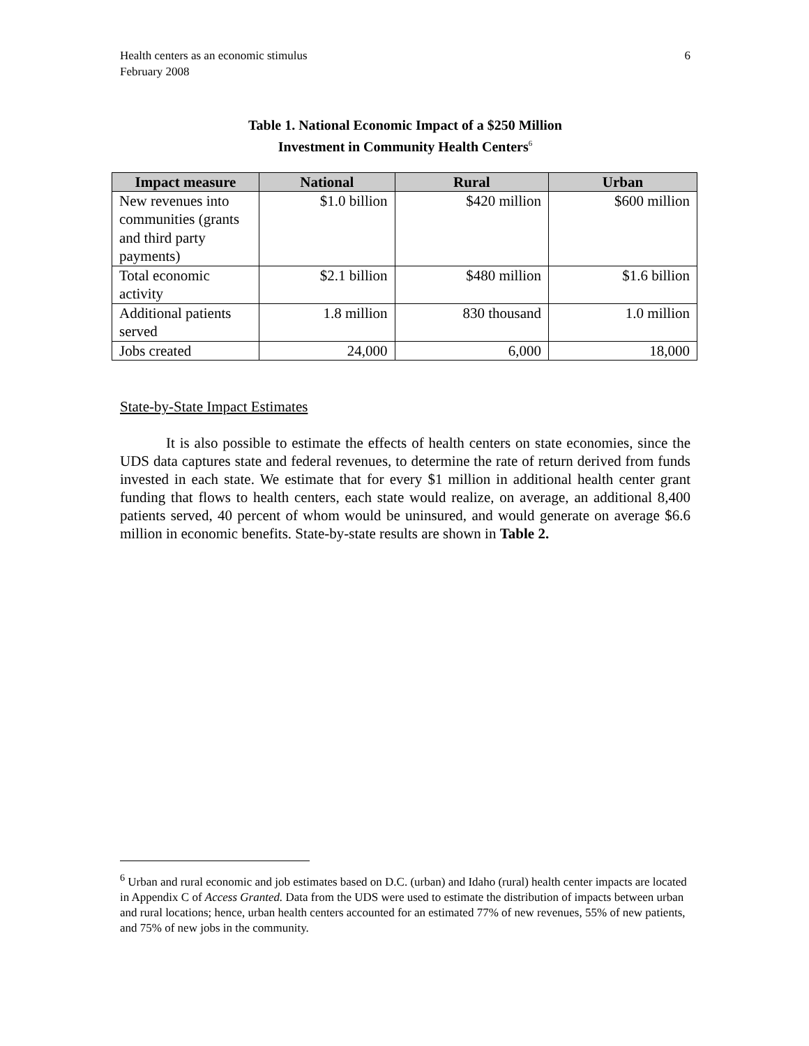Health centers as an economic stimulus
February 2008
6
Table 1. National Economic Impact of a $250 Million
Investment in Community Health Centers<sup>6</sup>
| Impact measure | National | Rural | Urban |
| --- | --- | --- | --- |
| New revenues into communities (grants and third party payments) | $1.0 billion | $420 million | $600 million |
| Total economic activity | $2.1 billion | $480 million | $1.6 billion |
| Additional patients served | 1.8 million | 830 thousand | 1.0 million |
| Jobs created | 24,000 | 6,000 | 18,000 |
State-by-State Impact Estimates
It is also possible to estimate the effects of health centers on state economies, since the UDS data captures state and federal revenues, to determine the rate of return derived from funds invested in each state. We estimate that for every $1 million in additional health center grant funding that flows to health centers, each state would realize, on average, an additional 8,400 patients served, 40 percent of whom would be uninsured, and would generate on average $6.6 million in economic benefits. State-by-state results are shown in Table 2.
<sup>6</sup> Urban and rural economic and job estimates based on D.C. (urban) and Idaho (rural) health center impacts are located in Appendix C of Access Granted. Data from the UDS were used to estimate the distribution of impacts between urban and rural locations; hence, urban health centers accounted for an estimated 77% of new revenues, 55% of new patients, and 75% of new jobs in the community.